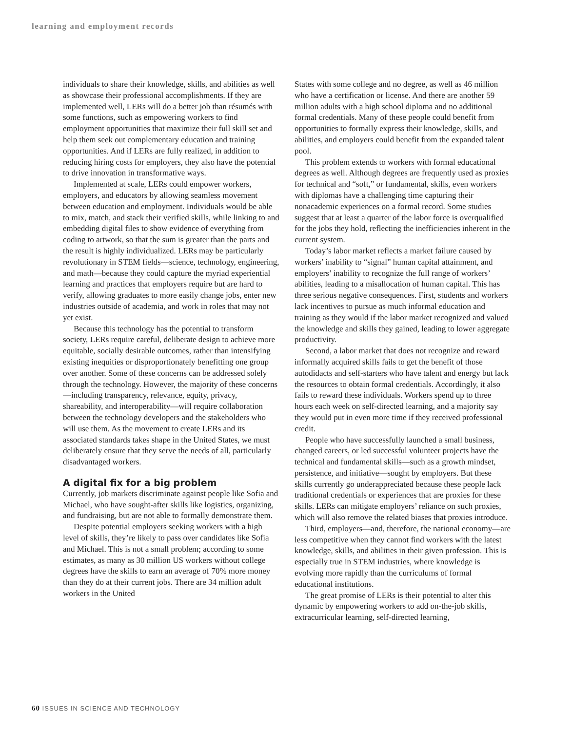learning and employment records
individuals to share their knowledge, skills, and abilities as well as showcase their professional accomplishments. If they are implemented well, LERs will do a better job than résumés with some functions, such as empowering workers to find employment opportunities that maximize their full skill set and help them seek out complementary education and training opportunities. And if LERs are fully realized, in addition to reducing hiring costs for employers, they also have the potential to drive innovation in transformative ways.
Implemented at scale, LERs could empower workers, employers, and educators by allowing seamless movement between education and employment. Individuals would be able to mix, match, and stack their verified skills, while linking to and embedding digital files to show evidence of everything from coding to artwork, so that the sum is greater than the parts and the result is highly individualized. LERs may be particularly revolutionary in STEM fields—science, technology, engineering, and math—because they could capture the myriad experiential learning and practices that employers require but are hard to verify, allowing graduates to more easily change jobs, enter new industries outside of academia, and work in roles that may not yet exist.
Because this technology has the potential to transform society, LERs require careful, deliberate design to achieve more equitable, socially desirable outcomes, rather than intensifying existing inequities or disproportionately benefitting one group over another. Some of these concerns can be addressed solely through the technology. However, the majority of these concerns—including transparency, relevance, equity, privacy, shareability, and interoperability—will require collaboration between the technology developers and the stakeholders who will use them. As the movement to create LERs and its associated standards takes shape in the United States, we must deliberately ensure that they serve the needs of all, particularly disadvantaged workers.
A digital fix for a big problem
Currently, job markets discriminate against people like Sofia and Michael, who have sought-after skills like logistics, organizing, and fundraising, but are not able to formally demonstrate them.
Despite potential employers seeking workers with a high level of skills, they’re likely to pass over candidates like Sofia and Michael. This is not a small problem; according to some estimates, as many as 30 million US workers without college degrees have the skills to earn an average of 70% more money than they do at their current jobs. There are 34 million adult workers in the United
States with some college and no degree, as well as 46 million who have a certification or license. And there are another 59 million adults with a high school diploma and no additional formal credentials. Many of these people could benefit from opportunities to formally express their knowledge, skills, and abilities, and employers could benefit from the expanded talent pool.
This problem extends to workers with formal educational degrees as well. Although degrees are frequently used as proxies for technical and “soft,” or fundamental, skills, even workers with diplomas have a challenging time capturing their nonacademic experiences on a formal record. Some studies suggest that at least a quarter of the labor force is overqualified for the jobs they hold, reflecting the inefficiencies inherent in the current system.
Today’s labor market reflects a market failure caused by workers’ inability to “signal” human capital attainment, and employers’ inability to recognize the full range of workers’ abilities, leading to a misallocation of human capital. This has three serious negative consequences. First, students and workers lack incentives to pursue as much informal education and training as they would if the labor market recognized and valued the knowledge and skills they gained, leading to lower aggregate productivity.
Second, a labor market that does not recognize and reward informally acquired skills fails to get the benefit of those autodidacts and self-starters who have talent and energy but lack the resources to obtain formal credentials. Accordingly, it also fails to reward these individuals. Workers spend up to three hours each week on self-directed learning, and a majority say they would put in even more time if they received professional credit.
People who have successfully launched a small business, changed careers, or led successful volunteer projects have the technical and fundamental skills—such as a growth mindset, persistence, and initiative—sought by employers. But these skills currently go underappreciated because these people lack traditional credentials or experiences that are proxies for these skills. LERs can mitigate employers’ reliance on such proxies, which will also remove the related biases that proxies introduce.
Third, employers—and, therefore, the national economy—are less competitive when they cannot find workers with the latest knowledge, skills, and abilities in their given profession. This is especially true in STEM industries, where knowledge is evolving more rapidly than the curriculums of formal educational institutions.
The great promise of LERs is their potential to alter this dynamic by empowering workers to add on-the-job skills, extracurricular learning, self-directed learning,
60 ISSUES IN SCIENCE AND TECHNOLOGY